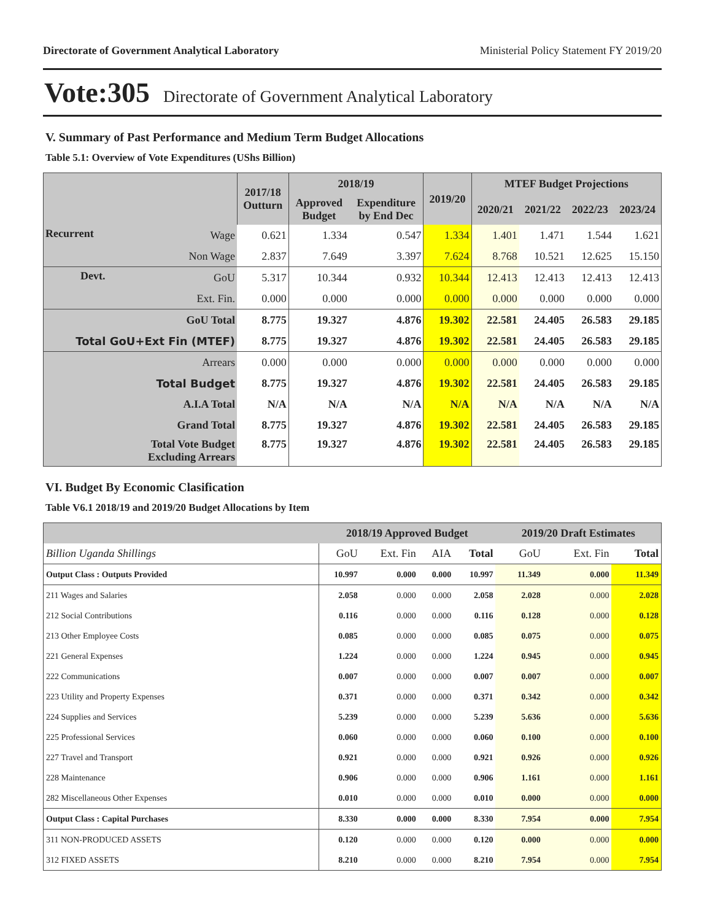Directorate of Government Analytical Laboratory Ministerial Policy Statement FY 2019/20
Vote:305 Directorate of Government Analytical Laboratory
V. Summary of Past Performance and Medium Term Budget Allocations
Table 5.1: Overview of Vote Expenditures (UShs Billion)
| | | 2017/18 Outturn | 2018/19 | | 2019/20 | MTEF Budget Projections | | | |
| --- | --- | --- | --- | --- | --- | --- | --- | --- | --- |
| | | | Approved Budget | Expenditure by End Dec | | 2020/21 | 2021/22 | 2022/23 | 2023/24 |
| Recurrent | Wage | 0.621 | 1.334 | 0.547 | 1.334 | 1.401 | 1.471 | 1.544 | 1.621 |
| | Non Wage | 2.837 | 7.649 | 3.397 | 7.624 | 8.768 | 10.521 | 12.625 | 15.150 |
| Devt. | GoU | 5.317 | 10.344 | 0.932 | 10.344 | 12.413 | 12.413 | 12.413 | 12.413 |
| | Ext. Fin. | 0.000 | 0.000 | 0.000 | 0.000 | 0.000 | 0.000 | 0.000 | 0.000 |
| GoU Total | | 8.775 | 19.327 | 4.876 | 19.302 | 22.581 | 24.405 | 26.583 | 29.185 |
| Total GoU+Ext Fin (MTEF) | | 8.775 | 19.327 | 4.876 | 19.302 | 22.581 | 24.405 | 26.583 | 29.185 |
| Arrears | | 0.000 | 0.000 | 0.000 | 0.000 | 0.000 | 0.000 | 0.000 | 0.000 |
| Total Budget | | 8.775 | 19.327 | 4.876 | 19.302 | 22.581 | 24.405 | 26.583 | 29.185 |
| A.I.A Total | | N/A | N/A | N/A | N/A | N/A | N/A | N/A | N/A |
| Grand Total | | 8.775 | 19.327 | 4.876 | 19.302 | 22.581 | 24.405 | 26.583 | 29.185 |
| Total Vote Budget Excluding Arrears | | 8.775 | 19.327 | 4.876 | 19.302 | 22.581 | 24.405 | 26.583 | 29.185 |
VI. Budget By Economic Clasification
Table V6.1 2018/19 and 2019/20 Budget Allocations by Item
| | 2018/19 Approved Budget | | | | 2019/20 Draft Estimates | | |
| --- | --- | --- | --- | --- | --- | --- | --- |
| Billion Uganda Shillings | GoU | Ext. Fin | AIA | Total | GoU | Ext. Fin | Total |
| Output Class : Outputs Provided | 10.997 | 0.000 | 0.000 | 10.997 | 11.349 | 0.000 | 11.349 |
| 211 Wages and Salaries | 2.058 | 0.000 | 0.000 | 2.058 | 2.028 | 0.000 | 2.028 |
| 212 Social Contributions | 0.116 | 0.000 | 0.000 | 0.116 | 0.128 | 0.000 | 0.128 |
| 213 Other Employee Costs | 0.085 | 0.000 | 0.000 | 0.085 | 0.075 | 0.000 | 0.075 |
| 221 General Expenses | 1.224 | 0.000 | 0.000 | 1.224 | 0.945 | 0.000 | 0.945 |
| 222 Communications | 0.007 | 0.000 | 0.000 | 0.007 | 0.007 | 0.000 | 0.007 |
| 223 Utility and Property Expenses | 0.371 | 0.000 | 0.000 | 0.371 | 0.342 | 0.000 | 0.342 |
| 224 Supplies and Services | 5.239 | 0.000 | 0.000 | 5.239 | 5.636 | 0.000 | 5.636 |
| 225 Professional Services | 0.060 | 0.000 | 0.000 | 0.060 | 0.100 | 0.000 | 0.100 |
| 227 Travel and Transport | 0.921 | 0.000 | 0.000 | 0.921 | 0.926 | 0.000 | 0.926 |
| 228 Maintenance | 0.906 | 0.000 | 0.000 | 0.906 | 1.161 | 0.000 | 1.161 |
| 282 Miscellaneous Other Expenses | 0.010 | 0.000 | 0.000 | 0.010 | 0.000 | 0.000 | 0.000 |
| Output Class : Capital Purchases | 8.330 | 0.000 | 0.000 | 8.330 | 7.954 | 0.000 | 7.954 |
| 311 NON-PRODUCED ASSETS | 0.120 | 0.000 | 0.000 | 0.120 | 0.000 | 0.000 | 0.000 |
| 312 FIXED ASSETS | 8.210 | 0.000 | 0.000 | 8.210 | 7.954 | 0.000 | 7.954 |